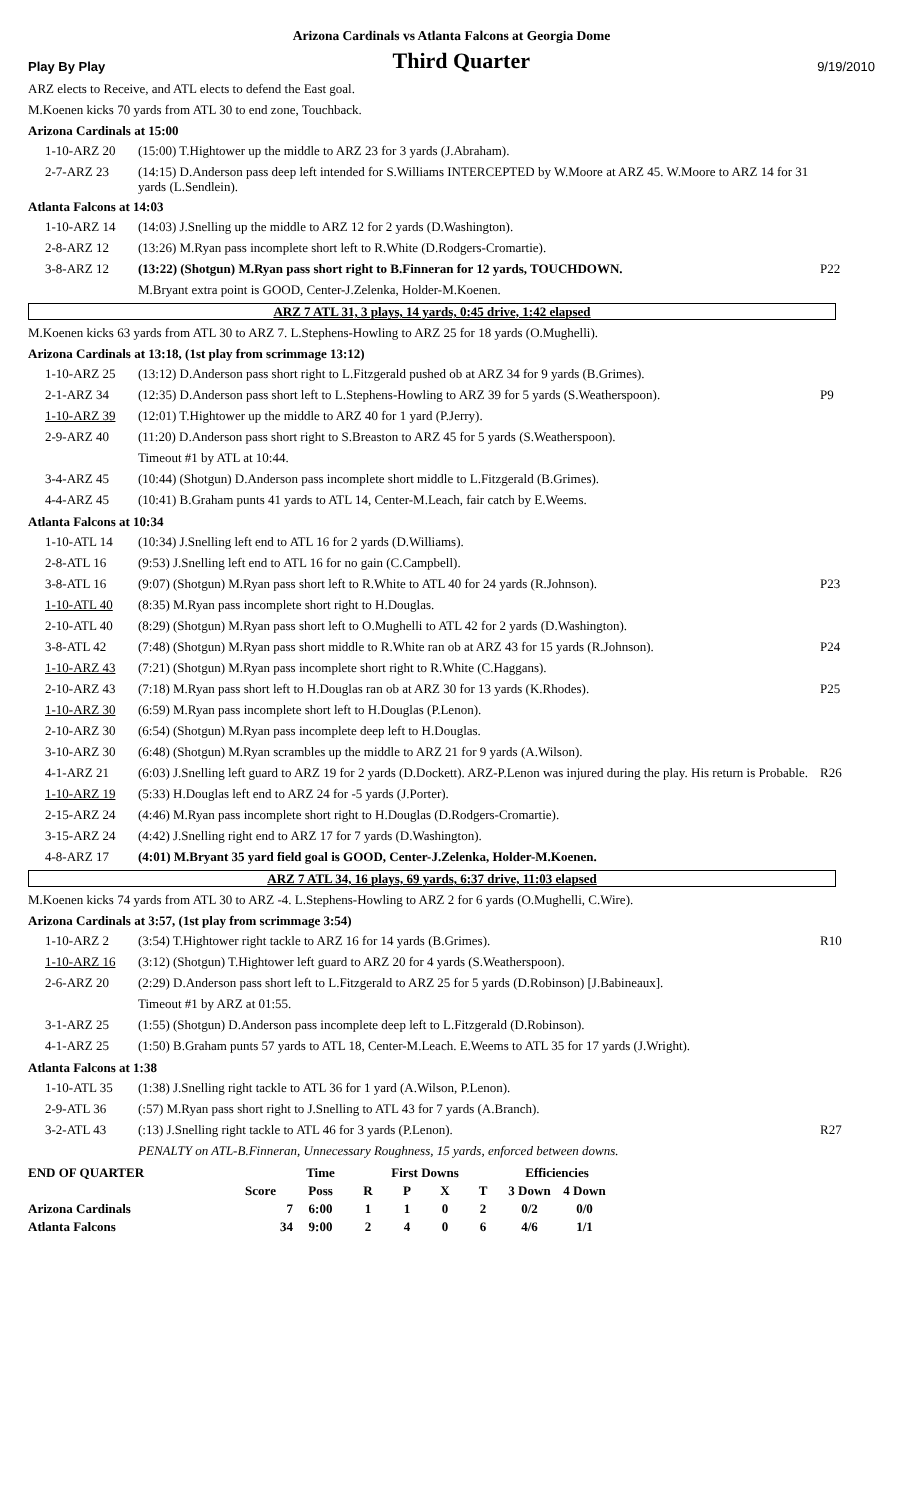Arizona Cardinals vs Atlanta Falcons at Georgia Dome
Play By Play Third Quarter 9/19/2010
ARZ elects to Receive, and ATL elects to defend the East goal.
M.Koenen kicks 70 yards from ATL 30 to end zone, Touchback.
Arizona Cardinals at 15:00
| 1-10-ARZ 20 | (15:00) T.Hightower up the middle to ARZ 23 for 3 yards (J.Abraham). | |
| 2-7-ARZ 23 | (14:15) D.Anderson pass deep left intended for S.Williams INTERCEPTED by W.Moore at ARZ 45. W.Moore to ARZ 14 for 31 yards (L.Sendlein). | |
Atlanta Falcons at 14:03
| 1-10-ARZ 14 | (14:03) J.Snelling up the middle to ARZ 12 for 2 yards (D.Washington). | |
| 2-8-ARZ 12 | (13:26) M.Ryan pass incomplete short left to R.White (D.Rodgers-Cromartie). | |
| 3-8-ARZ 12 | (13:22) (Shotgun) M.Ryan pass short right to B.Finneran for 12 yards, TOUCHDOWN. | P22 |
| | M.Bryant extra point is GOOD, Center-J.Zelenka, Holder-M.Koenen. | |
ARZ 7 ATL 31, 3 plays, 14 yards, 0:45 drive, 1:42 elapsed
M.Koenen kicks 63 yards from ATL 30 to ARZ 7. L.Stephens-Howling to ARZ 25 for 18 yards (O.Mughelli).
Arizona Cardinals at 13:18, (1st play from scrimmage 13:12)
| 1-10-ARZ 25 | (13:12) D.Anderson pass short right to L.Fitzgerald pushed ob at ARZ 34 for 9 yards (B.Grimes). | |
| 2-1-ARZ 34 | (12:35) D.Anderson pass short left to L.Stephens-Howling to ARZ 39 for 5 yards (S.Weatherspoon). | P9 |
| 1-10-ARZ 39 | (12:01) T.Hightower up the middle to ARZ 40 for 1 yard (P.Jerry). | |
| 2-9-ARZ 40 | (11:20) D.Anderson pass short right to S.Breaston to ARZ 45 for 5 yards (S.Weatherspoon). | |
| | Timeout #1 by ATL at 10:44. | |
| 3-4-ARZ 45 | (10:44) (Shotgun) D.Anderson pass incomplete short middle to L.Fitzgerald (B.Grimes). | |
| 4-4-ARZ 45 | (10:41) B.Graham punts 41 yards to ATL 14, Center-M.Leach, fair catch by E.Weems. | |
Atlanta Falcons at 10:34
| 1-10-ATL 14 | (10:34) J.Snelling left end to ATL 16 for 2 yards (D.Williams). | |
| 2-8-ATL 16 | (9:53) J.Snelling left end to ATL 16 for no gain (C.Campbell). | |
| 3-8-ATL 16 | (9:07) (Shotgun) M.Ryan pass short left to R.White to ATL 40 for 24 yards (R.Johnson). | P23 |
| 1-10-ATL 40 | (8:35) M.Ryan pass incomplete short right to H.Douglas. | |
| 2-10-ATL 40 | (8:29) (Shotgun) M.Ryan pass short left to O.Mughelli to ATL 42 for 2 yards (D.Washington). | |
| 3-8-ATL 42 | (7:48) (Shotgun) M.Ryan pass short middle to R.White ran ob at ARZ 43 for 15 yards (R.Johnson). | P24 |
| 1-10-ARZ 43 | (7:21) (Shotgun) M.Ryan pass incomplete short right to R.White (C.Haggans). | |
| 2-10-ARZ 43 | (7:18) M.Ryan pass short left to H.Douglas ran ob at ARZ 30 for 13 yards (K.Rhodes). | P25 |
| 1-10-ARZ 30 | (6:59) M.Ryan pass incomplete short left to H.Douglas (P.Lenon). | |
| 2-10-ARZ 30 | (6:54) (Shotgun) M.Ryan pass incomplete deep left to H.Douglas. | |
| 3-10-ARZ 30 | (6:48) (Shotgun) M.Ryan scrambles up the middle to ARZ 21 for 9 yards (A.Wilson). | |
| 4-1-ARZ 21 | (6:03) J.Snelling left guard to ARZ 19 for 2 yards (D.Dockett). ARZ-P.Lenon was injured during the play. His return is Probable. | R26 |
| 1-10-ARZ 19 | (5:33) H.Douglas left end to ARZ 24 for -5 yards (J.Porter). | |
| 2-15-ARZ 24 | (4:46) M.Ryan pass incomplete short right to H.Douglas (D.Rodgers-Cromartie). | |
| 3-15-ARZ 24 | (4:42) J.Snelling right end to ARZ 17 for 7 yards (D.Washington). | |
| 4-8-ARZ 17 | (4:01) M.Bryant 35 yard field goal is GOOD, Center-J.Zelenka, Holder-M.Koenen. | |
ARZ 7 ATL 34, 16 plays, 69 yards, 6:37 drive, 11:03 elapsed
M.Koenen kicks 74 yards from ATL 30 to ARZ -4. L.Stephens-Howling to ARZ 2 for 6 yards (O.Mughelli, C.Wire).
Arizona Cardinals at 3:57, (1st play from scrimmage 3:54)
| 1-10-ARZ 2 | (3:54) T.Hightower right tackle to ARZ 16 for 14 yards (B.Grimes). | R10 |
| 1-10-ARZ 16 | (3:12) (Shotgun) T.Hightower left guard to ARZ 20 for 4 yards (S.Weatherspoon). | |
| 2-6-ARZ 20 | (2:29) D.Anderson pass short left to L.Fitzgerald to ARZ 25 for 5 yards (D.Robinson) [J.Babineaux]. | |
| | Timeout #1 by ARZ at 01:55. | |
| 3-1-ARZ 25 | (1:55) (Shotgun) D.Anderson pass incomplete deep left to L.Fitzgerald (D.Robinson). | |
| 4-1-ARZ 25 | (1:50) B.Graham punts 57 yards to ATL 18, Center-M.Leach. E.Weems to ATL 35 for 17 yards (J.Wright). | |
Atlanta Falcons at 1:38
| 1-10-ATL 35 | (1:38) J.Snelling right tackle to ATL 36 for 1 yard (A.Wilson, P.Lenon). | |
| 2-9-ATL 36 | (:57) M.Ryan pass short right to J.Snelling to ATL 43 for 7 yards (A.Branch). | |
| 3-2-ATL 43 | (:13) J.Snelling right tackle to ATL 46 for 3 yards (P.Lenon). | R27 |
| | PENALTY on ATL-B.Finneran, Unnecessary Roughness, 15 yards, enforced between downs. | |
| END OF QUARTER | | Time | First Downs | | | | Efficiencies | |
| --- | --- | --- | --- | --- | --- | --- | --- | --- |
| | Score | Poss | R | P | X | T | 3 Down | 4 Down |
| Arizona Cardinals | 7 | 6:00 | 1 | 1 | 0 | 2 | 0/2 | 0/0 |
| Atlanta Falcons | 34 | 9:00 | 2 | 4 | 0 | 6 | 4/6 | 1/1 |